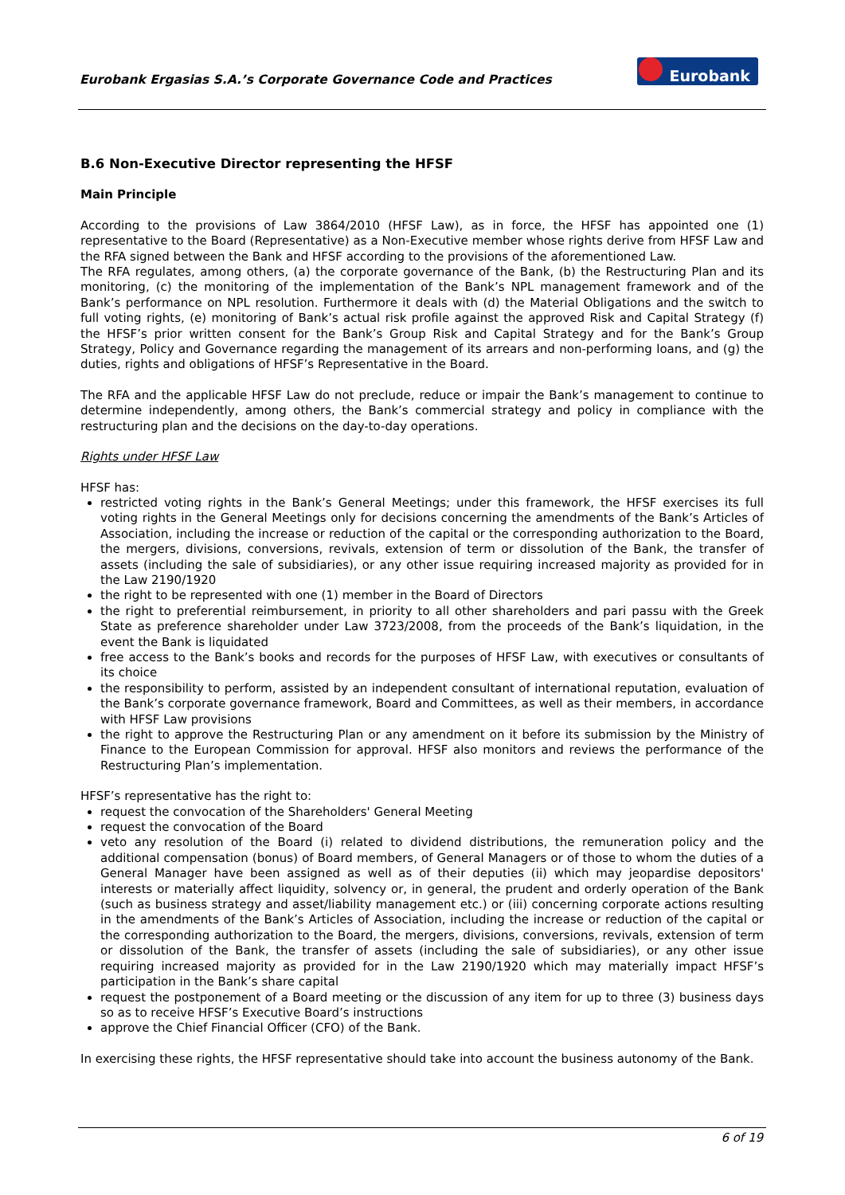Eurobank Ergasias S.A.’s Corporate Governance Code and Practices
Eurobank
B.6 Non-Executive Director representing the HFSF
Main Principle
According to the provisions of Law 3864/2010 (HFSF Law), as in force, the HFSF has appointed one (1) representative to the Board (Representative) as a Non-Executive member whose rights derive from HFSF Law and the RFA signed between the Bank and HFSF according to the provisions of the aforementioned Law.
The RFA regulates, among others, (a) the corporate governance of the Bank, (b) the Restructuring Plan and its monitoring, (c) the monitoring of the implementation of the Bank’s NPL management framework and of the Bank’s performance on NPL resolution. Furthermore it deals with (d) the Material Obligations and the switch to full voting rights, (e) monitoring of Bank’s actual risk profile against the approved Risk and Capital Strategy (f) the HFSF’s prior written consent for the Bank’s Group Risk and Capital Strategy and for the Bank’s Group Strategy, Policy and Governance regarding the management of its arrears and non-performing loans, and (g) the duties, rights and obligations of HFSF’s Representative in the Board.
The RFA and the applicable HFSF Law do not preclude, reduce or impair the Bank’s management to continue to determine independently, among others, the Bank’s commercial strategy and policy in compliance with the restructuring plan and the decisions on the day-to-day operations.
Rights under HFSF Law
HFSF has:
restricted voting rights in the Bank’s General Meetings; under this framework, the HFSF exercises its full voting rights in the General Meetings only for decisions concerning the amendments of the Bank’s Articles of Association, including the increase or reduction of the capital or the corresponding authorization to the Board, the mergers, divisions, conversions, revivals, extension of term or dissolution of the Bank, the transfer of assets (including the sale of subsidiaries), or any other issue requiring increased majority as provided for in the Law 2190/1920
the right to be represented with one (1) member in the Board of Directors
the right to preferential reimbursement, in priority to all other shareholders and pari passu with the Greek State as preference shareholder under Law 3723/2008, from the proceeds of the Bank’s liquidation, in the event the Bank is liquidated
free access to the Bank’s books and records for the purposes of HFSF Law, with executives or consultants of its choice
the responsibility to perform, assisted by an independent consultant of international reputation, evaluation of the Bank’s corporate governance framework, Board and Committees, as well as their members, in accordance with HFSF Law provisions
the right to approve the Restructuring Plan or any amendment on it before its submission by the Ministry of Finance to the European Commission for approval. HFSF also monitors and reviews the performance of the Restructuring Plan’s implementation.
HFSF’s representative has the right to:
request the convocation of the Shareholders' General Meeting
request the convocation of the Board
veto any resolution of the Board (i) related to dividend distributions, the remuneration policy and the additional compensation (bonus) of Board members, of General Managers or of those to whom the duties of a General Manager have been assigned as well as of their deputies (ii) which may jeopardise depositors' interests or materially affect liquidity, solvency or, in general, the prudent and orderly operation of the Bank (such as business strategy and asset/liability management etc.) or (iii) concerning corporate actions resulting in the amendments of the Bank’s Articles of Association, including the increase or reduction of the capital or the corresponding authorization to the Board, the mergers, divisions, conversions, revivals, extension of term or dissolution of the Bank, the transfer of assets (including the sale of subsidiaries), or any other issue requiring increased majority as provided for in the Law 2190/1920 which may materially impact HFSF’s participation in the Bank’s share capital
request the postponement of a Board meeting or the discussion of any item for up to three (3) business days so as to receive HFSF’s Executive Board’s instructions
approve the Chief Financial Officer (CFO) of the Bank.
In exercising these rights, the HFSF representative should take into account the business autonomy of the Bank.
6 of 19